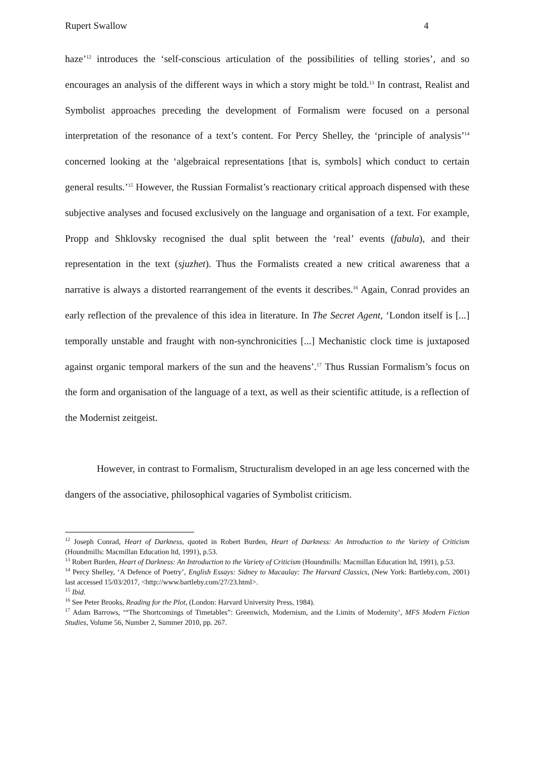Rupert Swallow 4
haze’<sup>12</sup> introduces the ‘self-conscious articulation of the possibilities of telling stories’, and so encourages an analysis of the different ways in which a story might be told.<sup>13</sup> In contrast, Realist and Symbolist approaches preceding the development of Formalism were focused on a personal interpretation of the resonance of a text’s content. For Percy Shelley, the ‘principle of analysis’<sup>14</sup> concerned looking at the ‘algebraical representations [that is, symbols] which conduct to certain general results.’<sup>15</sup> However, the Russian Formalist’s reactionary critical approach dispensed with these subjective analyses and focused exclusively on the language and organisation of a text. For example, Propp and Shklovsky recognised the dual split between the ‘real’ events (fabula), and their representation in the text (sjuzhet). Thus the Formalists created a new critical awareness that a narrative is always a distorted rearrangement of the events it describes.<sup>16</sup> Again, Conrad provides an early reflection of the prevalence of this idea in literature. In The Secret Agent, ‘London itself is [...] temporally unstable and fraught with non-synchronicities [...] Mechanistic clock time is juxtaposed against organic temporal markers of the sun and the heavens’.<sup>17</sup> Thus Russian Formalism’s focus on the form and organisation of the language of a text, as well as their scientific attitude, is a reflection of the Modernist zeitgeist.
However, in contrast to Formalism, Structuralism developed in an age less concerned with the dangers of the associative, philosophical vagaries of Symbolist criticism.
<sup>12</sup> Joseph Conrad, Heart of Darkness, quoted in Robert Burden, Heart of Darkness: An Introduction to the Variety of Criticism (Houndmills: Macmillan Education ltd, 1991), p.53.
<sup>13</sup> Robert Burden, Heart of Darkness: An Introduction to the Variety of Criticism (Houndmills: Macmillan Education ltd, 1991), p.53.
<sup>14</sup> Percy Shelley, ‘A Defence of Poetry’, English Essays: Sidney to Macaulay: The Harvard Classics, (New York: Bartleby.com, 2001) last accessed 15/03/2017, <http://www.bartleby.com/27/23.html>.
<sup>15</sup> Ibid.
<sup>16</sup> See Peter Brooks, Reading for the Plot, (London: Harvard University Press, 1984).
<sup>17</sup> Adam Barrows, ‘“The Shortcomings of Timetables”: Greenwich, Modernism, and the Limits of Modernity’, MFS Modern Fiction Studies, Volume 56, Number 2, Summer 2010, pp. 267.